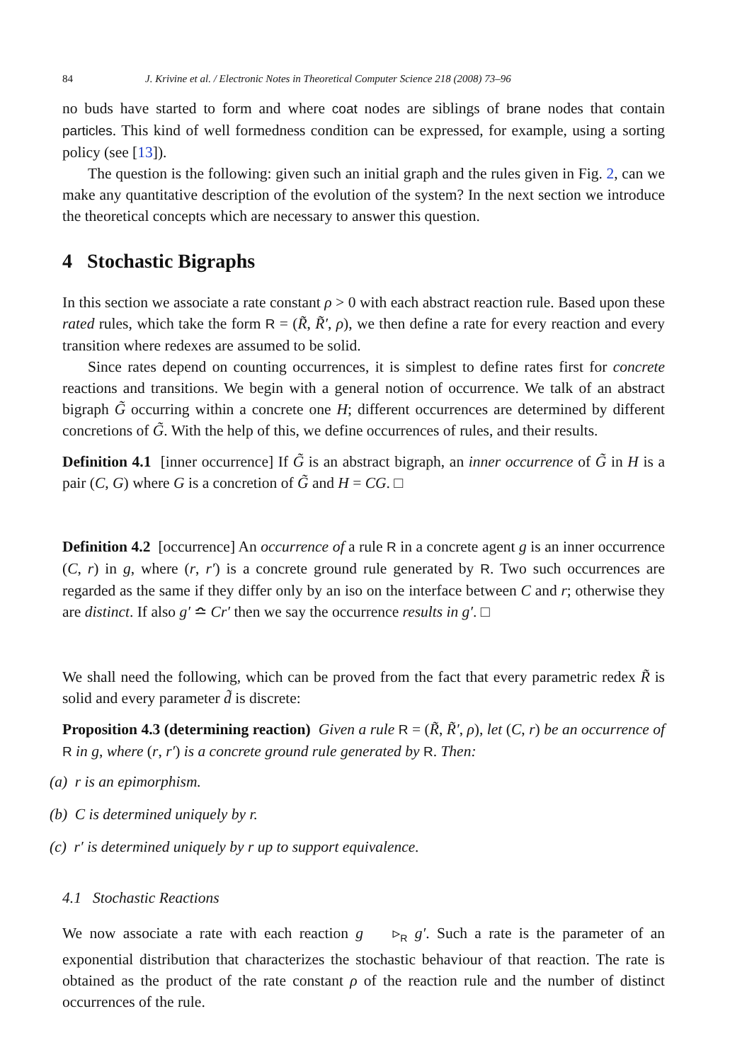84 J. Krivine et al. / Electronic Notes in Theoretical Computer Science 218 (2008) 73–96
no buds have started to form and where coat nodes are siblings of brane nodes that contain particles. This kind of well formedness condition can be expressed, for example, using a sorting policy (see [13]).
The question is the following: given such an initial graph and the rules given in Fig. 2, can we make any quantitative description of the evolution of the system? In the next section we introduce the theoretical concepts which are necessary to answer this question.
4 Stochastic Bigraphs
In this section we associate a rate constant ρ > 0 with each abstract reaction rule. Based upon these rated rules, which take the form R = (R̃, R̃′, ρ), we then define a rate for every reaction and every transition where redexes are assumed to be solid.
Since rates depend on counting occurrences, it is simplest to define rates first for concrete reactions and transitions. We begin with a general notion of occurrence. We talk of an abstract bigraph G̃ occurring within a concrete one H; different occurrences are determined by different concretions of G̃. With the help of this, we define occurrences of rules, and their results.
Definition 4.1 [inner occurrence] If G̃ is an abstract bigraph, an inner occurrence of G̃ in H is a pair (C, G) where G is a concretion of G̃ and H = CG. □
Definition 4.2 [occurrence] An occurrence of a rule R in a concrete agent g is an inner occurrence (C, r) in g, where (r, r′) is a concrete ground rule generated by R. Two such occurrences are regarded as the same if they differ only by an iso on the interface between C and r; otherwise they are distinct. If also g′ ≏ Cr′ then we say the occurrence results in g′. □
We shall need the following, which can be proved from the fact that every parametric redex R̃ is solid and every parameter d̃ is discrete:
Proposition 4.3 (determining reaction) Given a rule R = (R̃, R̃′, ρ), let (C, r) be an occurrence of R in g, where (r, r′) is a concrete ground rule generated by R. Then:
(a) r is an epimorphism.
(b) C is determined uniquely by r.
(c) r′ is determined uniquely by r up to support equivalence.
4.1 Stochastic Reactions
We now associate a rate with each reaction g ▹<sub>R</sub> g′. Such a rate is the parameter of an exponential distribution that characterizes the stochastic behaviour of that reaction. The rate is obtained as the product of the rate constant ρ of the reaction rule and the number of distinct occurrences of the rule.